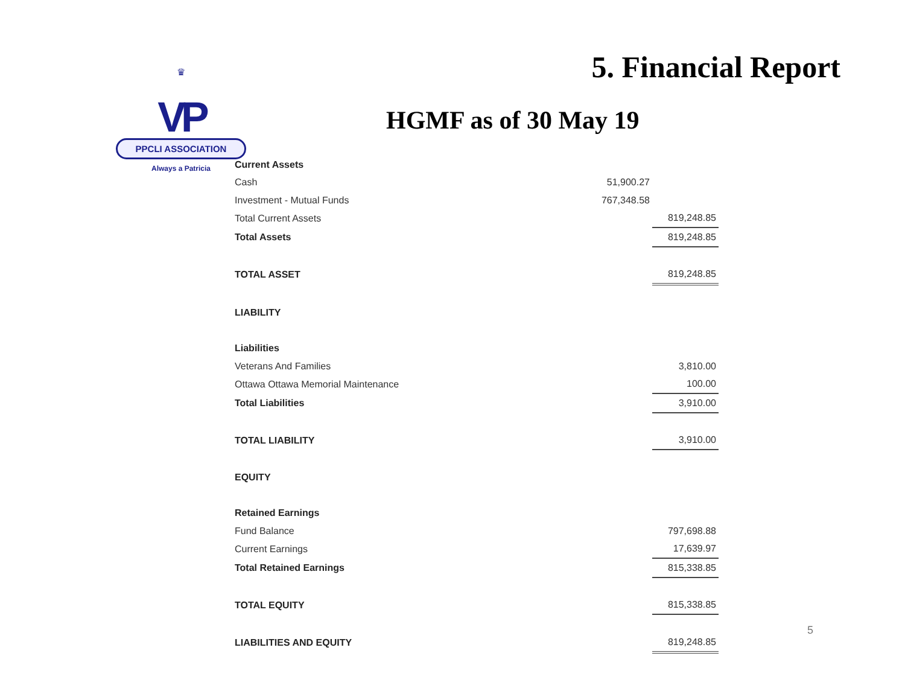♛
VP
PPCLI ASSOCIATION
Always a Patricia
5. Financial Report
HGMF as of 30 May 19
| Current Assets | | |
| Cash | 51,900.27 | |
| Investment - Mutual Funds | 767,348.58 | |
| Total Current Assets | | 819,248.85 |
| Total Assets | | 819,248.85 |
| TOTAL ASSET | | 819,248.85 |
| LIABILITY | | |
| Liabilities | | |
| Veterans And Families | | 3,810.00 |
| Ottawa Ottawa Memorial Maintenance | | 100.00 |
| Total Liabilities | | 3,910.00 |
| TOTAL LIABILITY | | 3,910.00 |
| EQUITY | | |
| Retained Earnings | | |
| Fund Balance | | 797,698.88 |
| Current Earnings | | 17,639.97 |
| Total Retained Earnings | | 815,338.85 |
| TOTAL EQUITY | | 815,338.85 |
| LIABILITIES AND EQUITY | | 819,248.85 |
5